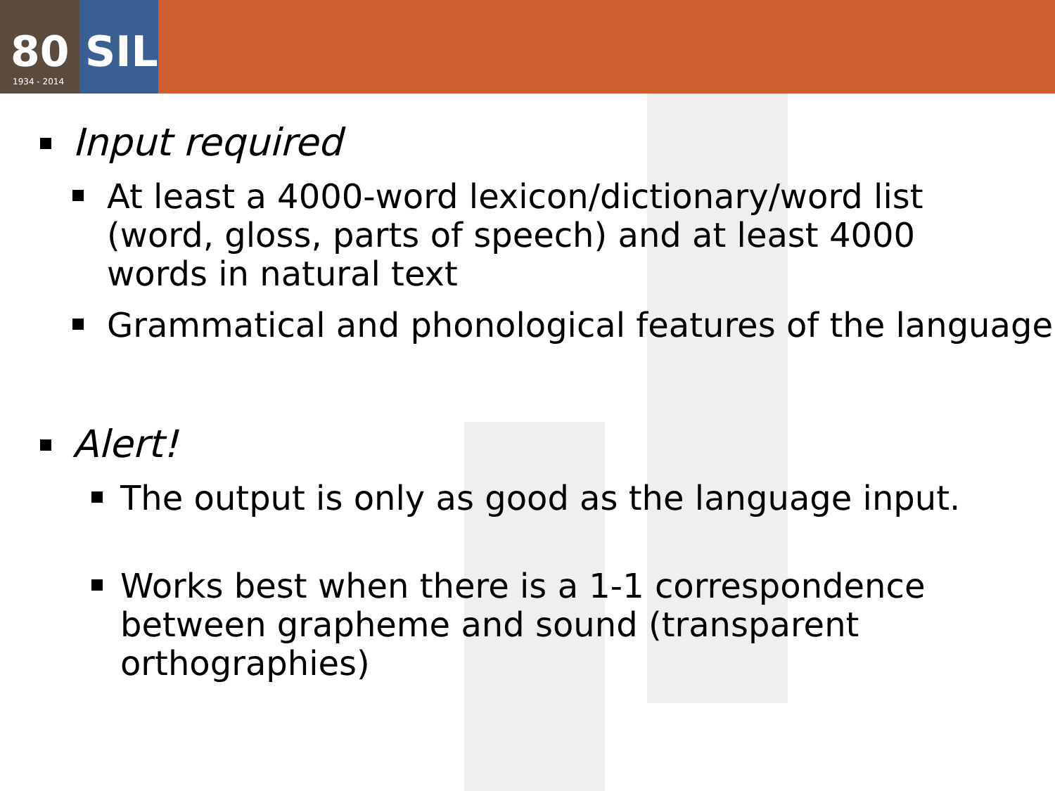80
1934 - 2014
SIL
Input required
At least a 4000-word lexicon/dictionary/word list (word, gloss, parts of speech) and at least 4000 words in natural text
Grammatical and phonological features of the language
Alert!
The output is only as good as the language input.
Works best when there is a 1-1 correspondence between grapheme and sound (transparent orthographies)